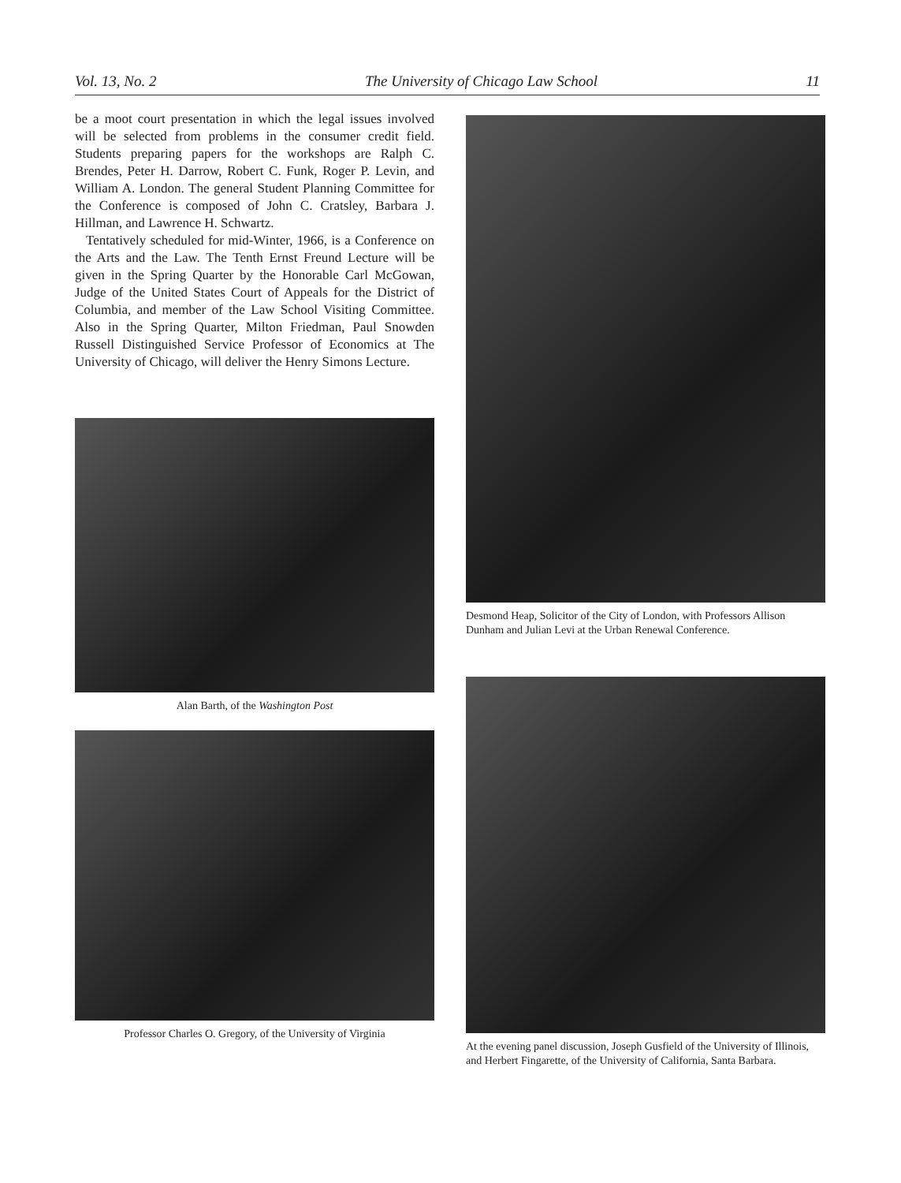Vol. 13, No. 2 The University of Chicago Law School 11
be a moot court presentation in which the legal issues involved will be selected from problems in the consumer credit field. Students preparing papers for the workshops are Ralph C. Brendes, Peter H. Darrow, Robert C. Funk, Roger P. Levin, and William A. London. The general Student Planning Committee for the Conference is composed of John C. Cratsley, Barbara J. Hillman, and Lawrence H. Schwartz.
Tentatively scheduled for mid-Winter, 1966, is a Conference on the Arts and the Law. The Tenth Ernst Freund Lecture will be given in the Spring Quarter by the Honorable Carl McGowan, Judge of the United States Court of Appeals for the District of Columbia, and member of the Law School Visiting Committee. Also in the Spring Quarter, Milton Friedman, Paul Snowden Russell Distinguished Service Professor of Economics at The University of Chicago, will deliver the Henry Simons Lecture.
Alan Barth, of the Washington Post
Professor Charles O. Gregory, of the University of Virginia
Desmond Heap, Solicitor of the City of London, with Professors Allison Dunham and Julian Levi at the Urban Renewal Conference.
At the evening panel discussion, Joseph Gusfield of the University of Illinois, and Herbert Fingarette, of the University of California, Santa Barbara.